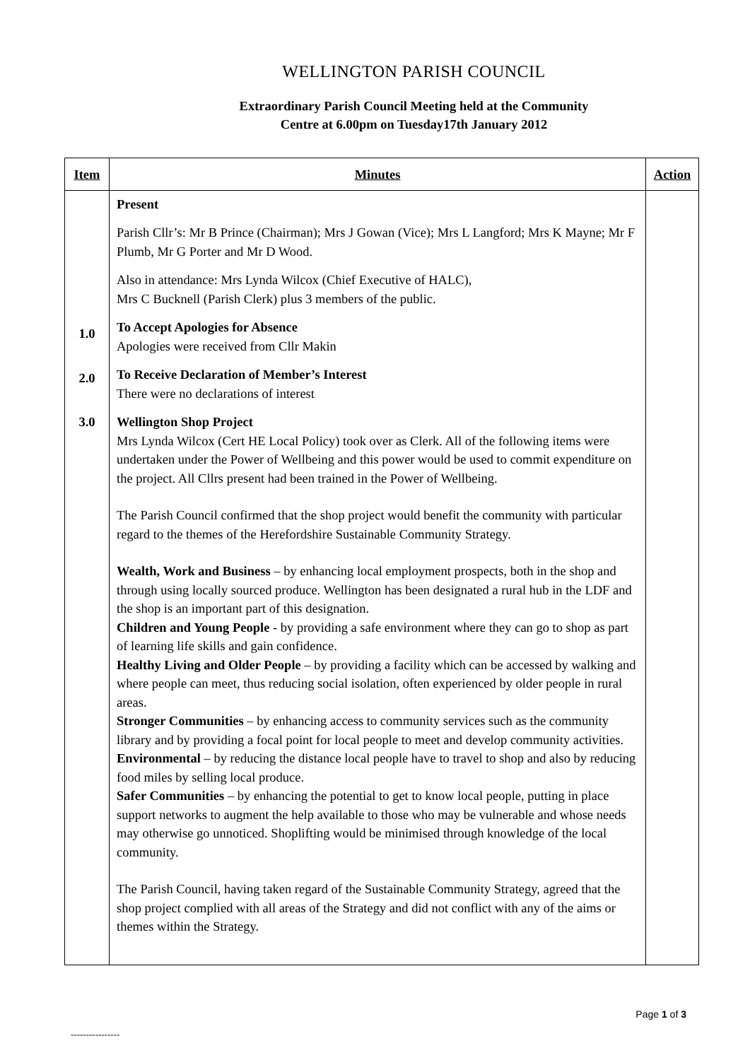WELLINGTON PARISH COUNCIL
Extraordinary Parish Council Meeting held at the Community
Centre at 6.00pm on Tuesday17th January 2012
| Item | Minutes | Action |
| --- | --- | --- |
| 1.0 2.0 3.0 | Present Parish Cllr’s: Mr B Prince (Chairman); Mrs J Gowan (Vice); Mrs L Langford; Mrs K Mayne; Mr F Plumb, Mr G Porter and Mr D Wood. Also in attendance: Mrs Lynda Wilcox (Chief Executive of HALC), Mrs C Bucknell (Parish Clerk) plus 3 members of the public. To Accept Apologies for Absence Apologies were received from Cllr Makin To Receive Declaration of Member’s Interest There were no declarations of interest Wellington Shop Project Mrs Lynda Wilcox (Cert HE Local Policy) took over as Clerk. All of the following items were undertaken under the Power of Wellbeing and this power would be used to commit expenditure on the project. All Cllrs present had been trained in the Power of Wellbeing. The Parish Council confirmed that the shop project would benefit the community with particular regard to the themes of the Herefordshire Sustainable Community Strategy. Wealth, Work and Business – by enhancing local employment prospects, both in the shop and through using locally sourced produce. Wellington has been designated a rural hub in the LDF and the shop is an important part of this designation. Children and Young People - by providing a safe environment where they can go to shop as part of learning life skills and gain confidence. Healthy Living and Older People – by providing a facility which can be accessed by walking and where people can meet, thus reducing social isolation, often experienced by older people in rural areas. Stronger Communities – by enhancing access to community services such as the community library and by providing a focal point for local people to meet and develop community activities. Environmental – by reducing the distance local people have to travel to shop and also by reducing food miles by selling local produce. Safer Communities – by enhancing the potential to get to know local people, putting in place support networks to augment the help available to those who may be vulnerable and whose needs may otherwise go unnoticed. Shoplifting would be minimised through knowledge of the local community. The Parish Council, having taken regard of the Sustainable Community Strategy, agreed that the shop project complied with all areas of the Strategy and did not conflict with any of the aims or themes within the Strategy. | |
Page 1 of 3
----------------